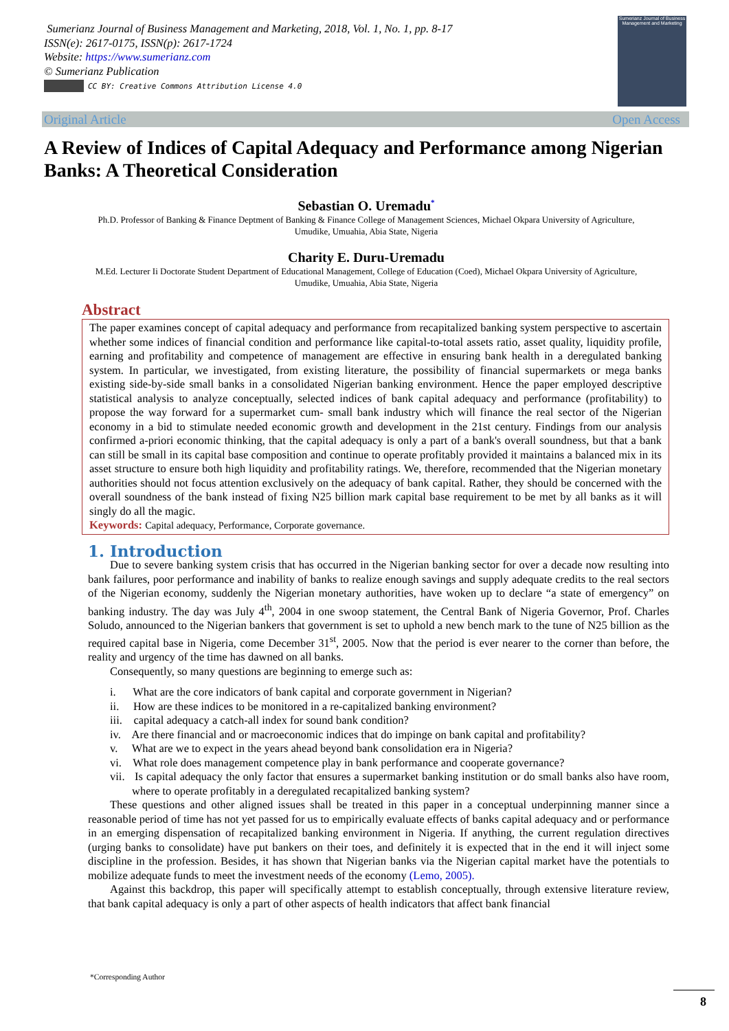Sumerianz Journal of Business Management and Marketing, 2018, Vol. 1, No. 1, pp. 8-17
ISSN(e): 2617-0175, ISSN(p): 2617-1724
Website: https://www.sumerianz.com
© Sumerianz Publication
CC BY: Creative Commons Attribution License 4.0
Sumerianz Journal of Business Management and Marketing
Original Article Open Access
A Review of Indices of Capital Adequacy and Performance among Nigerian Banks: A Theoretical Consideration
Sebastian O. Uremadu<sup>*</sup>
Ph.D. Professor of Banking & Finance Deptment of Banking & Finance College of Management Sciences, Michael Okpara University of Agriculture, Umudike, Umuahia, Abia State, Nigeria
Charity E. Duru-Uremadu
M.Ed. Lecturer Ii Doctorate Student Department of Educational Management, College of Education (Coed), Michael Okpara University of Agriculture, Umudike, Umuahia, Abia State, Nigeria
Abstract
The paper examines concept of capital adequacy and performance from recapitalized banking system perspective to ascertain whether some indices of financial condition and performance like capital-to-total assets ratio, asset quality, liquidity profile, earning and profitability and competence of management are effective in ensuring bank health in a deregulated banking system. In particular, we investigated, from existing literature, the possibility of financial supermarkets or mega banks existing side-by-side small banks in a consolidated Nigerian banking environment. Hence the paper employed descriptive statistical analysis to analyze conceptually, selected indices of bank capital adequacy and performance (profitability) to propose the way forward for a supermarket cum- small bank industry which will finance the real sector of the Nigerian economy in a bid to stimulate needed economic growth and development in the 21st century. Findings from our analysis confirmed a-priori economic thinking, that the capital adequacy is only a part of a bank's overall soundness, but that a bank can still be small in its capital base composition and continue to operate profitably provided it maintains a balanced mix in its asset structure to ensure both high liquidity and profitability ratings. We, therefore, recommended that the Nigerian monetary authorities should not focus attention exclusively on the adequacy of bank capital. Rather, they should be concerned with the overall soundness of the bank instead of fixing N25 billion mark capital base requirement to be met by all banks as it will singly do all the magic.
Keywords: Capital adequacy, Performance, Corporate governance.
1. Introduction
Due to severe banking system crisis that has occurred in the Nigerian banking sector for over a decade now resulting into bank failures, poor performance and inability of banks to realize enough savings and supply adequate credits to the real sectors of the Nigerian economy, suddenly the Nigerian monetary authorities, have woken up to declare “a state of emergency” on banking industry. The day was July 4<sup>th</sup>, 2004 in one swoop statement, the Central Bank of Nigeria Governor, Prof. Charles Soludo, announced to the Nigerian bankers that government is set to uphold a new bench mark to the tune of N25 billion as the required capital base in Nigeria, come December 31<sup>st</sup>, 2005. Now that the period is ever nearer to the corner than before, the reality and urgency of the time has dawned on all banks.
Consequently, so many questions are beginning to emerge such as:
i. What are the core indicators of bank capital and corporate government in Nigerian?
ii. How are these indices to be monitored in a re-capitalized banking environment?
iii. capital adequacy a catch-all index for sound bank condition?
iv. Are there financial and or macroeconomic indices that do impinge on bank capital and profitability?
v. What are we to expect in the years ahead beyond bank consolidation era in Nigeria?
vi. What role does management competence play in bank performance and cooperate governance?
vii. Is capital adequacy the only factor that ensures a supermarket banking institution or do small banks also have room, where to operate profitably in a deregulated recapitalized banking system?
These questions and other aligned issues shall be treated in this paper in a conceptual underpinning manner since a reasonable period of time has not yet passed for us to empirically evaluate effects of banks capital adequacy and or performance in an emerging dispensation of recapitalized banking environment in Nigeria. If anything, the current regulation directives (urging banks to consolidate) have put bankers on their toes, and definitely it is expected that in the end it will inject some discipline in the profession. Besides, it has shown that Nigerian banks via the Nigerian capital market have the potentials to mobilize adequate funds to meet the investment needs of the economy (Lemo, 2005).
Against this backdrop, this paper will specifically attempt to establish conceptually, through extensive literature review, that bank capital adequacy is only a part of other aspects of health indicators that affect bank financial
*Corresponding Author
8